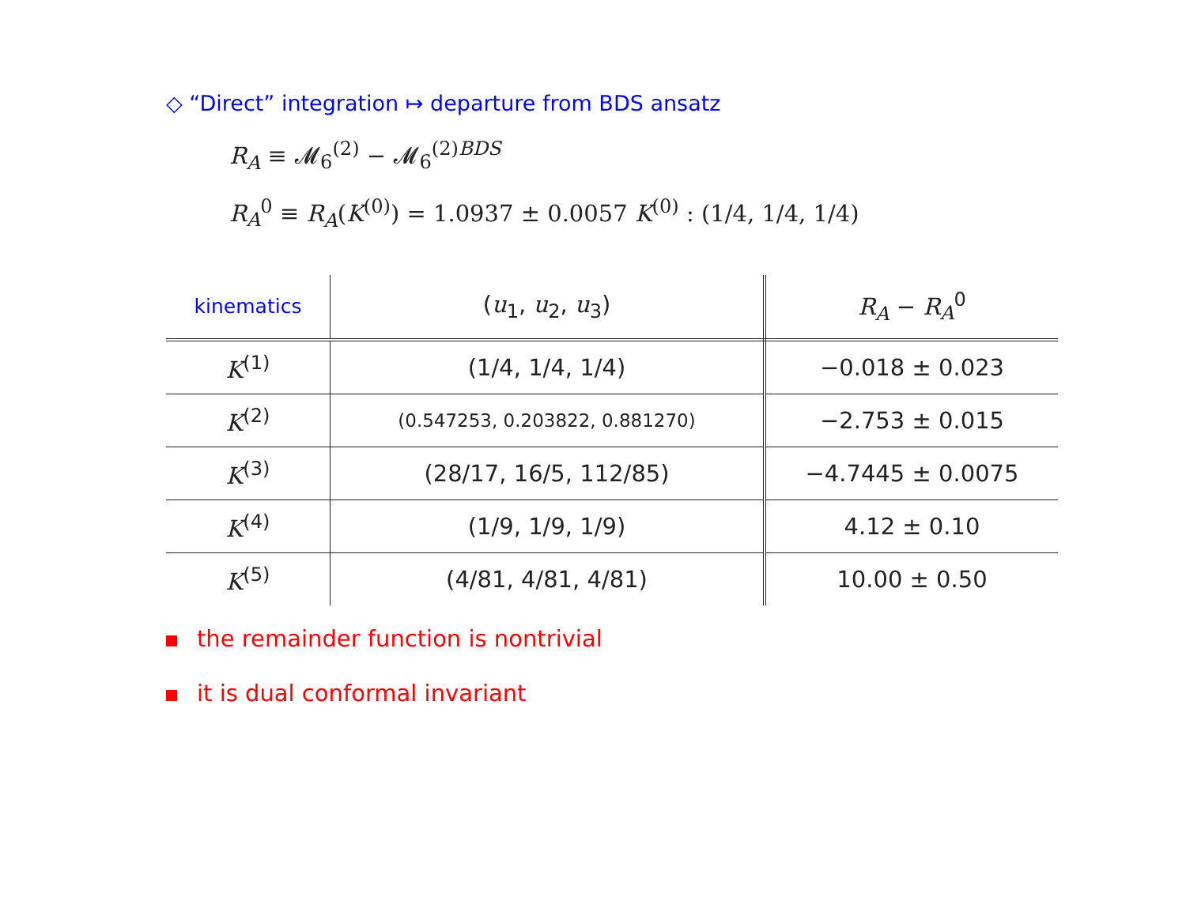◇ “Direct” integration ↦ departure from BDS ansatz
R<sub>A</sub> ≡ 𝓜<sub>6</sub><sup>(2)</sup> − 𝓜<sub>6</sub><sup>(2)BDS</sup>
R<sub>A</sub><sup>0</sup> ≡ R<sub>A</sub>(K<sup>(0)</sup>) = 1.0937 ± 0.0057 K<sup>(0)</sup> : (1/4, 1/4, 1/4)
| kinematics | ( u<sub>1</sub>, u<sub>2</sub>, u<sub>3</sub>) | R<sub>A</sub> − R<sub>A</sub><sup>0</sup> |
| --- | --- | --- |
| K<sup>(1)</sup> | (1/4, 1/4, 1/4) | −0.018 ± 0.023 |
| K<sup>(2)</sup> | (0.547253, 0.203822, 0.881270) | −2.753 ± 0.015 |
| K<sup>(3)</sup> | (28/17, 16/5, 112/85) | −4.7445 ± 0.0075 |
| K<sup>(4)</sup> | (1/9, 1/9, 1/9) | 4.12 ± 0.10 |
| K<sup>(5)</sup> | (4/81, 4/81, 4/81) | 10.00 ± 0.50 |
the remainder function is nontrivial
it is dual conformal invariant